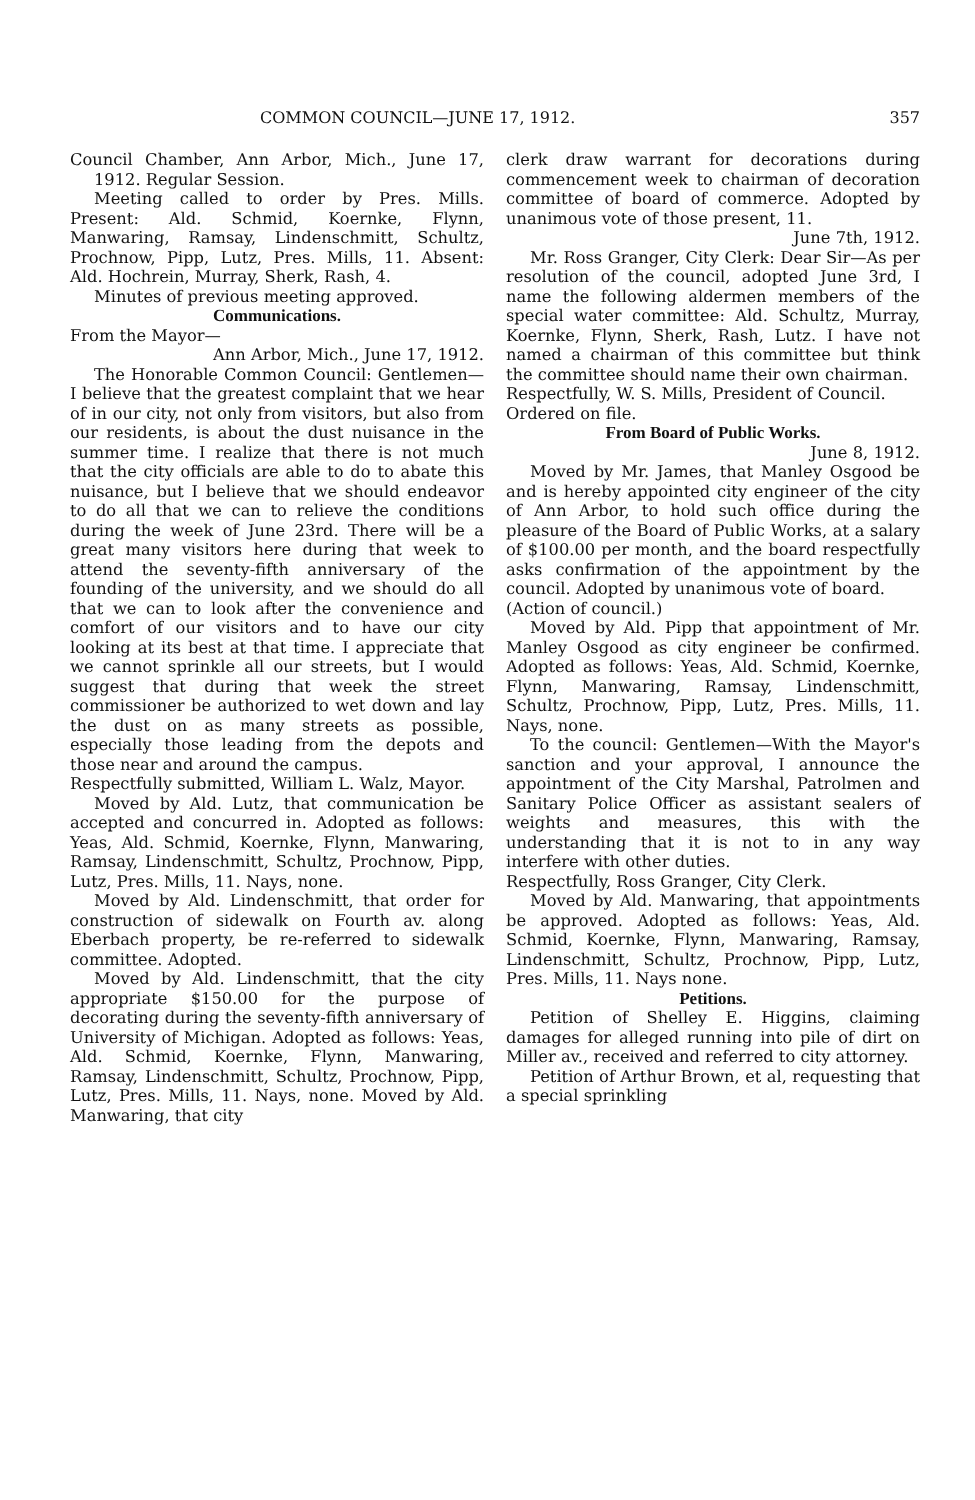COMMON COUNCIL—JUNE 17, 1912. 357
Council Chamber, Ann Arbor, Mich., June 17, 1912. Regular Session.
Meeting called to order by Pres. Mills. Present: Ald. Schmid, Koernke, Flynn, Manwaring, Ramsay, Lindenschmitt, Schultz, Prochnow, Pipp, Lutz, Pres. Mills, 11. Absent: Ald. Hochrein, Murray, Sherk, Rash, 4.
Minutes of previous meeting approved.
Communications.
From the Mayor—
Ann Arbor, Mich., June 17, 1912.
The Honorable Common Council: Gentlemen—I believe that the greatest complaint that we hear of in our city, not only from visitors, but also from our residents, is about the dust nuisance in the summer time. I realize that there is not much that the city officials are able to do to abate this nuisance, but I believe that we should endeavor to do all that we can to relieve the conditions during the week of June 23rd. There will be a great many visitors here during that week to attend the seventy-fifth anniversary of the founding of the university, and we should do all that we can to look after the convenience and comfort of our visitors and to have our city looking at its best at that time. I appreciate that we cannot sprinkle all our streets, but I would suggest that during that week the street commissioner be authorized to wet down and lay the dust on as many streets as possible, especially those leading from the depots and those near and around the campus.
Respectfully submitted, William L. Walz, Mayor.
Moved by Ald. Lutz, that communication be accepted and concurred in. Adopted as follows: Yeas, Ald. Schmid, Koernke, Flynn, Manwaring, Ramsay, Lindenschmitt, Schultz, Prochnow, Pipp, Lutz, Pres. Mills, 11. Nays, none.
Moved by Ald. Lindenschmitt, that order for construction of sidewalk on Fourth av. along Eberbach property, be re-referred to sidewalk committee. Adopted.
Moved by Ald. Lindenschmitt, that the city appropriate $150.00 for the purpose of decorating during the seventy-fifth anniversary of University of Michigan. Adopted as follows: Yeas, Ald. Schmid, Koernke, Flynn, Manwaring, Ramsay, Lindenschmitt, Schultz, Prochnow, Pipp, Lutz, Pres. Mills, 11. Nays, none. Moved by Ald. Manwaring, that city
clerk draw warrant for decorations during commencement week to chairman of decoration committee of board of commerce. Adopted by unanimous vote of those present, 11.
June 7th, 1912.
Mr. Ross Granger, City Clerk: Dear Sir—As per resolution of the council, adopted June 3rd, I name the following aldermen members of the special water committee: Ald. Schultz, Murray, Koernke, Flynn, Sherk, Rash, Lutz. I have not named a chairman of this committee but think the committee should name their own chairman.
Respectfully, W. S. Mills, President of Council.
Ordered on file.
From Board of Public Works.
June 8, 1912.
Moved by Mr. James, that Manley Osgood be and is hereby appointed city engineer of the city of Ann Arbor, to hold such office during the pleasure of the Board of Public Works, at a salary of $100.00 per month, and the board respectfully asks confirmation of the appointment by the council. Adopted by unanimous vote of board.
(Action of council.)
Moved by Ald. Pipp that appointment of Mr. Manley Osgood as city engineer be confirmed. Adopted as follows: Yeas, Ald. Schmid, Koernke, Flynn, Manwaring, Ramsay, Lindenschmitt, Schultz, Prochnow, Pipp, Lutz, Pres. Mills, 11. Nays, none.
To the council: Gentlemen—With the Mayor's sanction and your approval, I announce the appointment of the City Marshal, Patrolmen and Sanitary Police Officer as assistant sealers of weights and measures, this with the understanding that it is not to in any way interfere with other duties.
Respectfully, Ross Granger, City Clerk.
Moved by Ald. Manwaring, that appointments be approved. Adopted as follows: Yeas, Ald. Schmid, Koernke, Flynn, Manwaring, Ramsay, Lindenschmitt, Schultz, Prochnow, Pipp, Lutz, Pres. Mills, 11. Nays none.
Petitions.
Petition of Shelley E. Higgins, claiming damages for alleged running into pile of dirt on Miller av., received and referred to city attorney.
Petition of Arthur Brown, et al, requesting that a special sprinkling